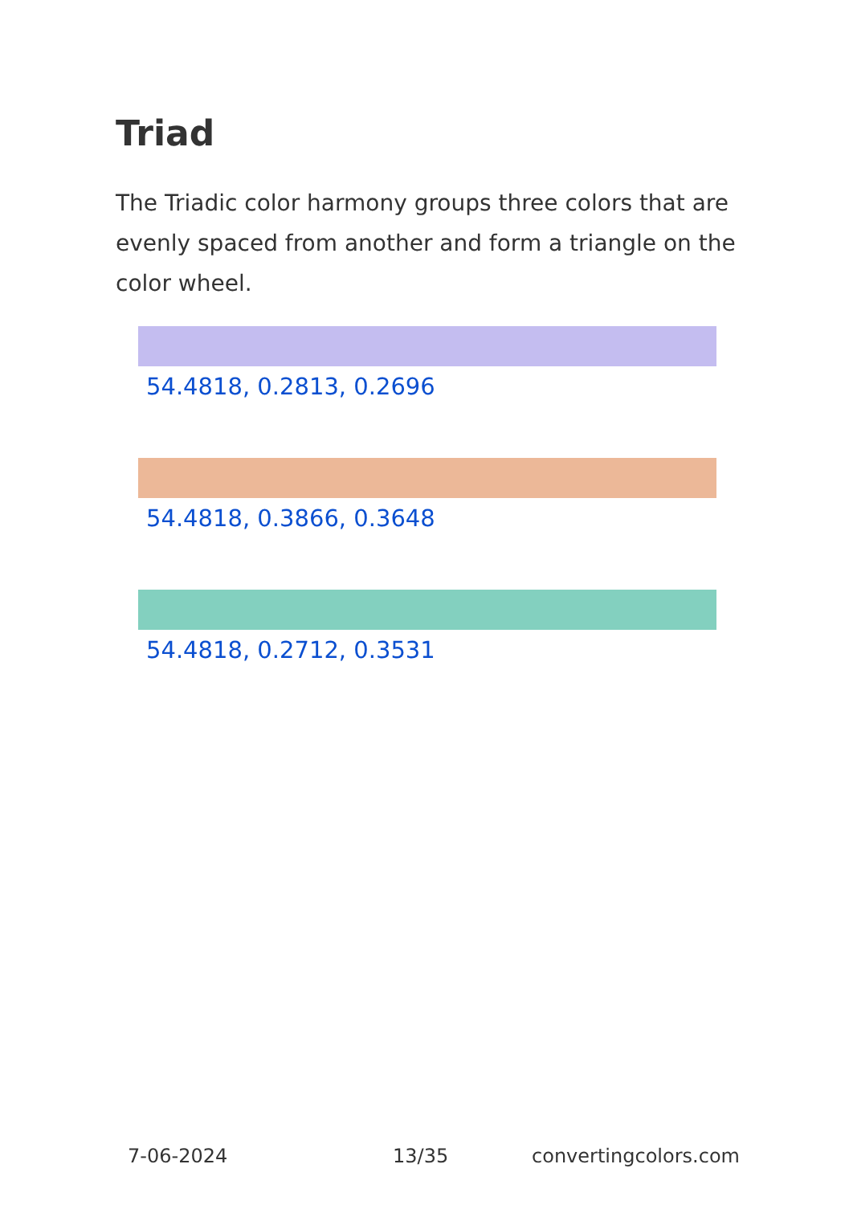Triad
The Triadic color harmony groups three colors that are evenly spaced from another and form a triangle on the color wheel.
54.4818, 0.2813, 0.2696
54.4818, 0.3866, 0.3648
54.4818, 0.2712, 0.3531
7-06-2024 13/35 convertingcolors.com